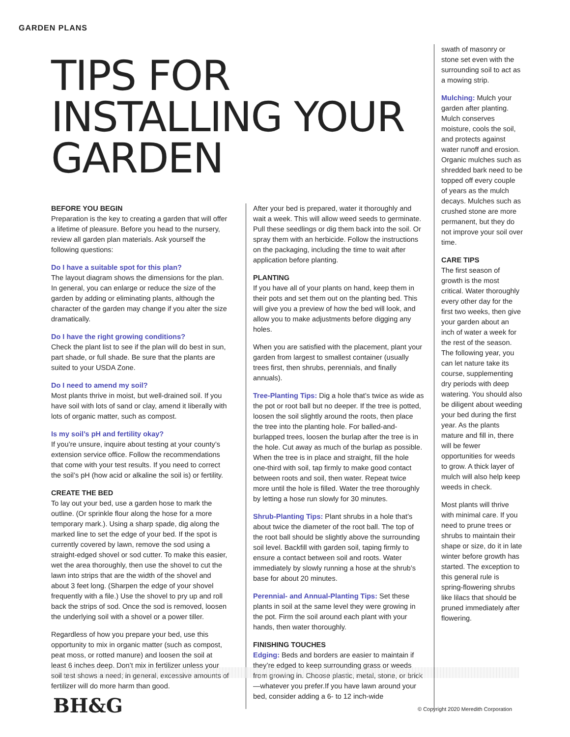GARDEN PLANS
TIPS FOR INSTALLING YOUR GARDEN
BEFORE YOU BEGIN
Preparation is the key to creating a garden that will offer a lifetime of pleasure. Before you head to the nursery, review all garden plan materials. Ask yourself the following questions:
Do I have a suitable spot for this plan?
The layout diagram shows the dimensions for the plan. In general, you can enlarge or reduce the size of the garden by adding or eliminating plants, although the character of the garden may change if you alter the size dramatically.
Do I have the right growing conditions?
Check the plant list to see if the plan will do best in sun, part shade, or full shade. Be sure that the plants are suited to your USDA Zone.
Do I need to amend my soil?
Most plants thrive in moist, but well-drained soil. If you have soil with lots of sand or clay, amend it liberally with lots of organic matter, such as compost.
Is my soil’s pH and fertility okay?
If you’re unsure, inquire about testing at your county’s extension service office. Follow the recommendations that come with your test results. If you need to correct the soil’s pH (how acid or alkaline the soil is) or fertility.
CREATE THE BED
To lay out your bed, use a garden hose to mark the outline. (Or sprinkle flour along the hose for a more temporary mark.). Using a sharp spade, dig along the marked line to set the edge of your bed. If the spot is currently covered by lawn, remove the sod using a straight-edged shovel or sod cutter. To make this easier, wet the area thoroughly, then use the shovel to cut the lawn into strips that are the width of the shovel and about 3 feet long. (Sharpen the edge of your shovel frequently with a file.) Use the shovel to pry up and roll back the strips of sod. Once the sod is removed, loosen the underlying soil with a shovel or a power tiller.
Regardless of how you prepare your bed, use this opportunity to mix in organic matter (such as compost, peat moss, or rotted manure) and loosen the soil at least 6 inches deep. Don’t mix in fertilizer unless your soil test shows a need; in general, excessive amounts of fertilizer will do more harm than good.
After your bed is prepared, water it thoroughly and wait a week. This will allow weed seeds to germinate. Pull these seedlings or dig them back into the soil. Or spray them with an herbicide. Follow the instructions on the packaging, including the time to wait after application before planting.
PLANTING
If you have all of your plants on hand, keep them in their pots and set them out on the planting bed. This will give you a preview of how the bed will look, and allow you to make adjustments before digging any holes.
When you are satisfied with the placement, plant your garden from largest to smallest container (usually trees first, then shrubs, perennials, and finally annuals).
Tree-Planting Tips: Dig a hole that’s twice as wide as the pot or root ball but no deeper. If the tree is potted, loosen the soil slightly around the roots, then place the tree into the planting hole. For balled-and-burlapped trees, loosen the burlap after the tree is in the hole. Cut away as much of the burlap as possible. When the tree is in place and straight, fill the hole one-third with soil, tap firmly to make good contact between roots and soil, then water. Repeat twice more until the hole is filled. Water the tree thoroughly by letting a hose run slowly for 30 minutes.
Shrub-Planting Tips: Plant shrubs in a hole that’s about twice the diameter of the root ball. The top of the root ball should be slightly above the surrounding soil level. Backfill with garden soil, taping firmly to ensure a contact between soil and roots. Water immediately by slowly running a hose at the shrub’s base for about 20 minutes.
Perennial- and Annual-Planting Tips: Set these plants in soil at the same level they were growing in the pot. Firm the soil around each plant with your hands, then water thoroughly.
FINISHING TOUCHES
Edging: Beds and borders are easier to maintain if they’re edged to keep surrounding grass or weeds from growing in. Choose plastic, metal, stone, or brick—whatever you prefer.If you have lawn around your bed, consider adding a 6- to 12 inch-wide
swath of masonry or stone set even with the surrounding soil to act as a mowing strip.
Mulching: Mulch your garden after planting. Mulch conserves moisture, cools the soil, and protects against water runoff and erosion. Organic mulches such as shredded bark need to be topped off every couple of years as the mulch decays. Mulches such as crushed stone are more permanent, but they do not improve your soil over time.
CARE TIPS
The first season of growth is the most critical. Water thoroughly every other day for the first two weeks, then give your garden about an inch of water a week for the rest of the season. The following year, you can let nature take its course, supplementing dry periods with deep watering. You should also be diligent about weeding your bed during the first year. As the plants mature and fill in, there will be fewer opportunities for weeds to grow. A thick layer of mulch will also help keep weeds in check.
Most plants will thrive with minimal care. If you need to prune trees or shrubs to maintain their shape or size, do it in late winter before growth has started. The exception to this general rule is spring-flowering shrubs like lilacs that should be pruned immediately after flowering.
BH&G
© Copyright 2020 Meredith Corporation